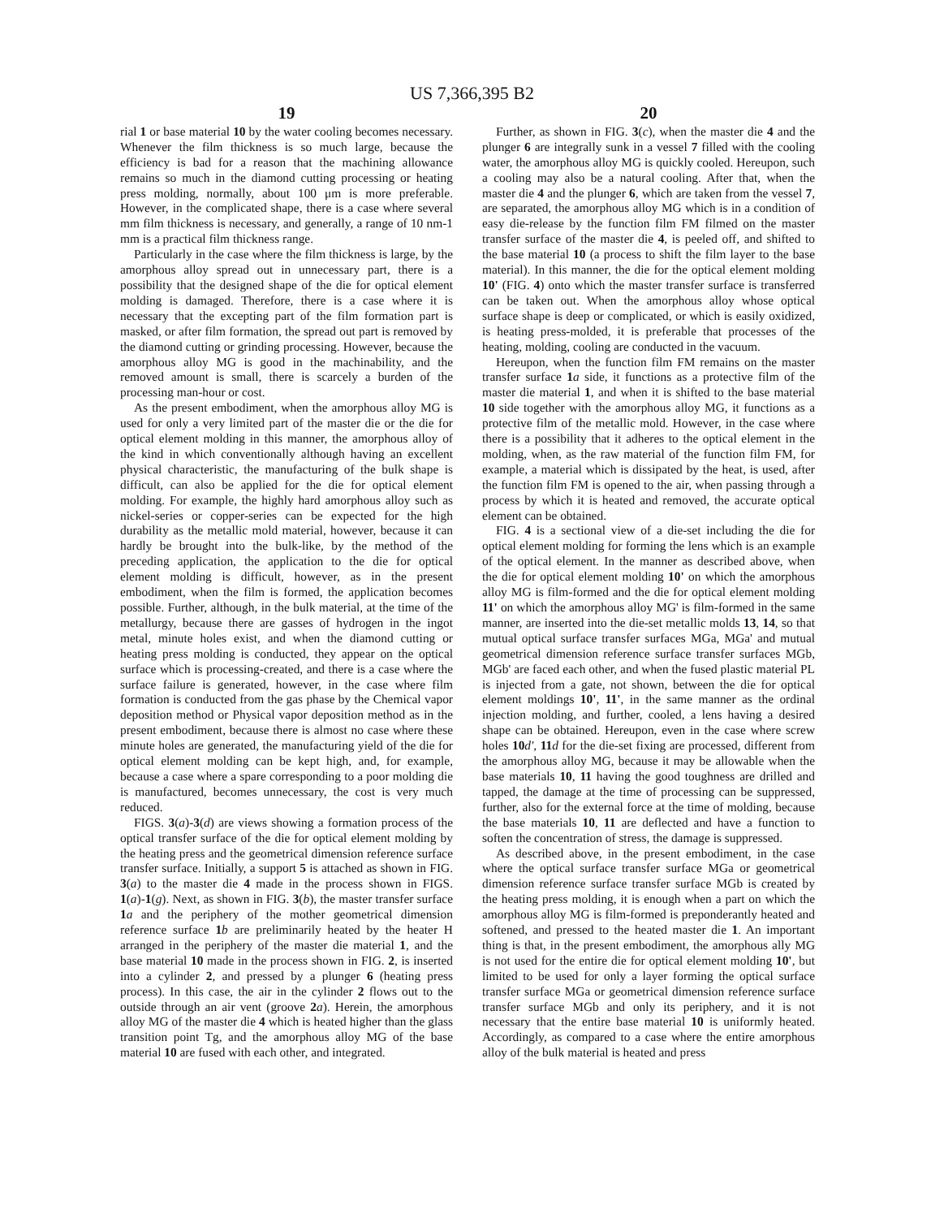US 7,366,395 B2
19
rial 1 or base material 10 by the water cooling becomes necessary. Whenever the film thickness is so much large, because the efficiency is bad for a reason that the machining allowance remains so much in the diamond cutting processing or heating press molding, normally, about 100 μm is more preferable. However, in the complicated shape, there is a case where several mm film thickness is necessary, and generally, a range of 10 nm-1 mm is a practical film thickness range.
Particularly in the case where the film thickness is large, by the amorphous alloy spread out in unnecessary part, there is a possibility that the designed shape of the die for optical element molding is damaged. Therefore, there is a case where it is necessary that the excepting part of the film formation part is masked, or after film formation, the spread out part is removed by the diamond cutting or grinding processing. However, because the amorphous alloy MG is good in the machinability, and the removed amount is small, there is scarcely a burden of the processing man-hour or cost.
As the present embodiment, when the amorphous alloy MG is used for only a very limited part of the master die or the die for optical element molding in this manner, the amorphous alloy of the kind in which conventionally although having an excellent physical characteristic, the manufacturing of the bulk shape is difficult, can also be applied for the die for optical element molding. For example, the highly hard amorphous alloy such as nickel-series or copper-series can be expected for the high durability as the metallic mold material, however, because it can hardly be brought into the bulk-like, by the method of the preceding application, the application to the die for optical element molding is difficult, however, as in the present embodiment, when the film is formed, the application becomes possible. Further, although, in the bulk material, at the time of the metallurgy, because there are gasses of hydrogen in the ingot metal, minute holes exist, and when the diamond cutting or heating press molding is conducted, they appear on the optical surface which is processing-created, and there is a case where the surface failure is generated, however, in the case where film formation is conducted from the gas phase by the Chemical vapor deposition method or Physical vapor deposition method as in the present embodiment, because there is almost no case where these minute holes are generated, the manufacturing yield of the die for optical element molding can be kept high, and, for example, because a case where a spare corresponding to a poor molding die is manufactured, becomes unnecessary, the cost is very much reduced.
FIGS. 3(a)-3(d) are views showing a formation process of the optical transfer surface of the die for optical element molding by the heating press and the geometrical dimension reference surface transfer surface. Initially, a support 5 is attached as shown in FIG. 3(a) to the master die 4 made in the process shown in FIGS. 1(a)-1(g). Next, as shown in FIG. 3(b), the master transfer surface 1 a and the periphery of the mother geometrical dimension reference surface 1 b are preliminarily heated by the heater H arranged in the periphery of the master die material 1, and the base material 10 made in the process shown in FIG. 2, is inserted into a cylinder 2, and pressed by a plunger 6 (heating press process). In this case, the air in the cylinder 2 flows out to the outside through an air vent (groove 2 a). Herein, the amorphous alloy MG of the master die 4 which is heated higher than the glass transition point Tg, and the amorphous alloy MG of the base material 10 are fused with each other, and integrated.
20
Further, as shown in FIG. 3(c), when the master die 4 and the plunger 6 are integrally sunk in a vessel 7 filled with the cooling water, the amorphous alloy MG is quickly cooled. Hereupon, such a cooling may also be a natural cooling. After that, when the master die 4 and the plunger 6, which are taken from the vessel 7, are separated, the amorphous alloy MG which is in a condition of easy die-release by the function film FM filmed on the master transfer surface of the master die 4, is peeled off, and shifted to the base material 10 (a process to shift the film layer to the base material). In this manner, the die for the optical element molding 10' (FIG. 4) onto which the master transfer surface is transferred can be taken out. When the amorphous alloy whose optical surface shape is deep or complicated, or which is easily oxidized, is heating press-molded, it is preferable that processes of the heating, molding, cooling are conducted in the vacuum.
Hereupon, when the function film FM remains on the master transfer surface 1 a side, it functions as a protective film of the master die material 1, and when it is shifted to the base material 10 side together with the amorphous alloy MG, it functions as a protective film of the metallic mold. However, in the case where there is a possibility that it adheres to the optical element in the molding, when, as the raw material of the function film FM, for example, a material which is dissipated by the heat, is used, after the function film FM is opened to the air, when passing through a process by which it is heated and removed, the accurate optical element can be obtained.
FIG. 4 is a sectional view of a die-set including the die for optical element molding for forming the lens which is an example of the optical element. In the manner as described above, when the die for optical element molding 10' on which the amorphous alloy MG is film-formed and the die for optical element molding 11' on which the amorphous alloy MG' is film-formed in the same manner, are inserted into the die-set metallic molds 13, 14, so that mutual optical surface transfer surfaces MGa, MGa' and mutual geometrical dimension reference surface transfer surfaces MGb, MGb' are faced each other, and when the fused plastic material PL is injected from a gate, not shown, between the die for optical element moldings 10', 11', in the same manner as the ordinal injection molding, and further, cooled, a lens having a desired shape can be obtained. Hereupon, even in the case where screw holes 10 d', 11 d for the die-set fixing are processed, different from the amorphous alloy MG, because it may be allowable when the base materials 10, 11 having the good toughness are drilled and tapped, the damage at the time of processing can be suppressed, further, also for the external force at the time of molding, because the base materials 10, 11 are deflected and have a function to soften the concentration of stress, the damage is suppressed.
As described above, in the present embodiment, in the case where the optical surface transfer surface MGa or geometrical dimension reference surface transfer surface MGb is created by the heating press molding, it is enough when a part on which the amorphous alloy MG is film-formed is preponderantly heated and softened, and pressed to the heated master die 1. An important thing is that, in the present embodiment, the amorphous ally MG is not used for the entire die for optical element molding 10', but limited to be used for only a layer forming the optical surface transfer surface MGa or geometrical dimension reference surface transfer surface MGb and only its periphery, and it is not necessary that the entire base material 10 is uniformly heated. Accordingly, as compared to a case where the entire amorphous alloy of the bulk material is heated and press